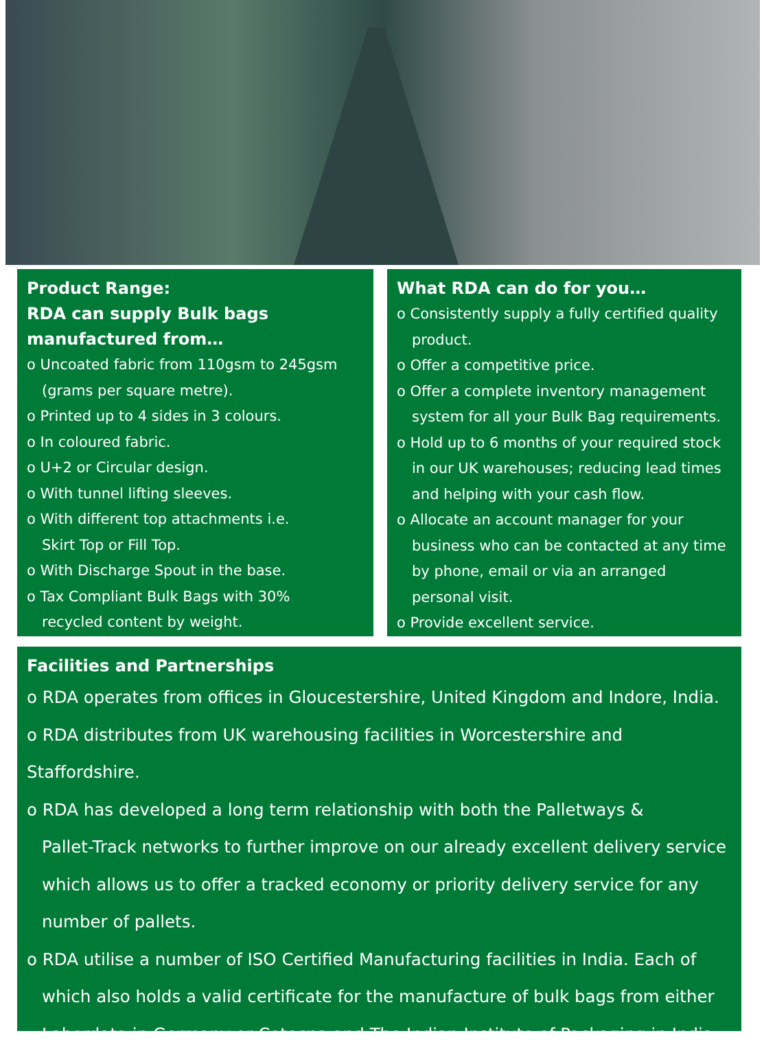Product Range:
RDA can supply Bulk bags manufactured from…
o Uncoated fabric from 110gsm to 245gsm
(grams per square metre).
o Printed up to 4 sides in 3 colours.
o In coloured fabric.
o U+2 or Circular design.
o With tunnel lifting sleeves.
o With different top attachments i.e.
Skirt Top or Fill Top.
o With Discharge Spout in the base.
o Tax Compliant Bulk Bags with 30%
recycled content by weight.
What RDA can do for you…
o Consistently supply a fully certified quality
product.
o Offer a competitive price.
o Offer a complete inventory management
system for all your Bulk Bag requirements.
o Hold up to 6 months of your required stock
in our UK warehouses; reducing lead times
and helping with your cash flow.
o Allocate an account manager for your
business who can be contacted at any time
by phone, email or via an arranged
personal visit.
o Provide excellent service.
Facilities and Partnerships
o RDA operates from offices in Gloucestershire, United Kingdom and Indore, India.
o RDA distributes from UK warehousing facilities in Worcestershire and Staffordshire.
o RDA has developed a long term relationship with both the Palletways &
Pallet-Track networks to further improve on our already excellent delivery service
which allows us to offer a tracked economy or priority delivery service for any
number of pallets.
o RDA utilise a number of ISO Certified Manufacturing facilities in India. Each of
which also holds a valid certificate for the manufacture of bulk bags from either
Labordata in Germany or Cotecna and The Indian Institute of Packaging in India.